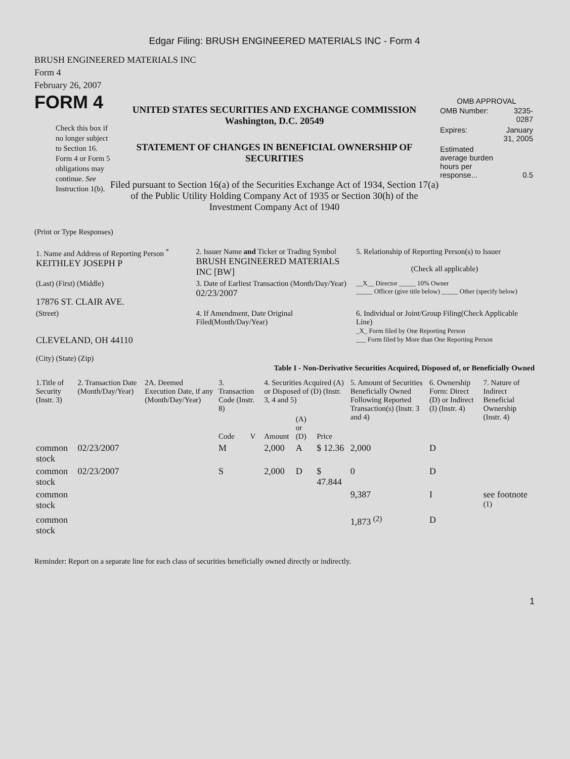Edgar Filing: BRUSH ENGINEERED MATERIALS INC - Form 4
BRUSH ENGINEERED MATERIALS INC
Form 4
February 26, 2007
FORM 4
Check this box if no longer subject to Section 16. Form 4 or Form 5 obligations may continue. See Instruction 1(b).
UNITED STATES SECURITIES AND EXCHANGE COMMISSION
Washington, D.C. 20549
STATEMENT OF CHANGES IN BENEFICIAL OWNERSHIP OF SECURITIES
Filed pursuant to Section 16(a) of the Securities Exchange Act of 1934, Section 17(a) of the Public Utility Holding Company Act of 1935 or Section 30(h) of the Investment Company Act of 1940
OMB APPROVAL
| OMB Number: | 3235-0287 |
| Expires: | January 31, 2005 |
| Estimated average burden hours per response... | 0.5 |
(Print or Type Responses)
| 1. Name and Address of Reporting Person <sup>*</sup> KEITHLEY JOSEPH P | 2. Issuer Name and Ticker or Trading Symbol BRUSH ENGINEERED MATERIALS INC [BW] | 5. Relationship of Reporting Person(s) to Issuer (Check all applicable) |
| (Last) (First) (Middle) 17876 ST. CLAIR AVE. | 3. Date of Earliest Transaction (Month/Day/Year) 02/23/2007 | __X__ Director _____ 10% Owner _____ Officer (give title below) _____ Other (specify below) |
| (Street) CLEVELAND, OH 44110 (City) (State) (Zip) | 4. If Amendment, Date Original Filed(Month/Day/Year) | 6. Individual or Joint/Group Filing(Check Applicable Line) _X_ Form filed by One Reporting Person ___ Form filed by More than One Reporting Person |
Table I - Non-Derivative Securities Acquired, Disposed of, or Beneficially Owned
| 1.Title of Security (Instr. 3) | 2. Transaction Date (Month/Day/Year) | 2A. Deemed Execution Date, if any (Month/Day/Year) | 3. Transaction Code (Instr. 8) | | 4. Securities Acquired (A) or Disposed of (D) (Instr. 3, 4 and 5) | | | 5. Amount of Securities Beneficially Owned Following Reported Transaction(s) (Instr. 3 and 4) | 6. Ownership Form: Direct (D) or Indirect (I) (Instr. 4) | 7. Nature of Indirect Beneficial Ownership (Instr. 4) |
| --- | --- | --- | --- | --- | --- | --- | --- | --- | --- | --- |
| | | | Code | V | Amount | (A) or (D) | Price | | | |
| common stock | 02/23/2007 | | M | | 2,000 | A | $ 12.36 | 2,000 | D | |
| common stock | 02/23/2007 | | S | | 2,000 | D | $ 47.844 | 0 | D | |
| common stock | | | | | | | | 9,387 | I | see footnote <sup>(1)</sup> |
| common stock | | | | | | | | 1,873 <sup>(2)</sup> | D | |
Reminder: Report on a separate line for each class of securities beneficially owned directly or indirectly.
1